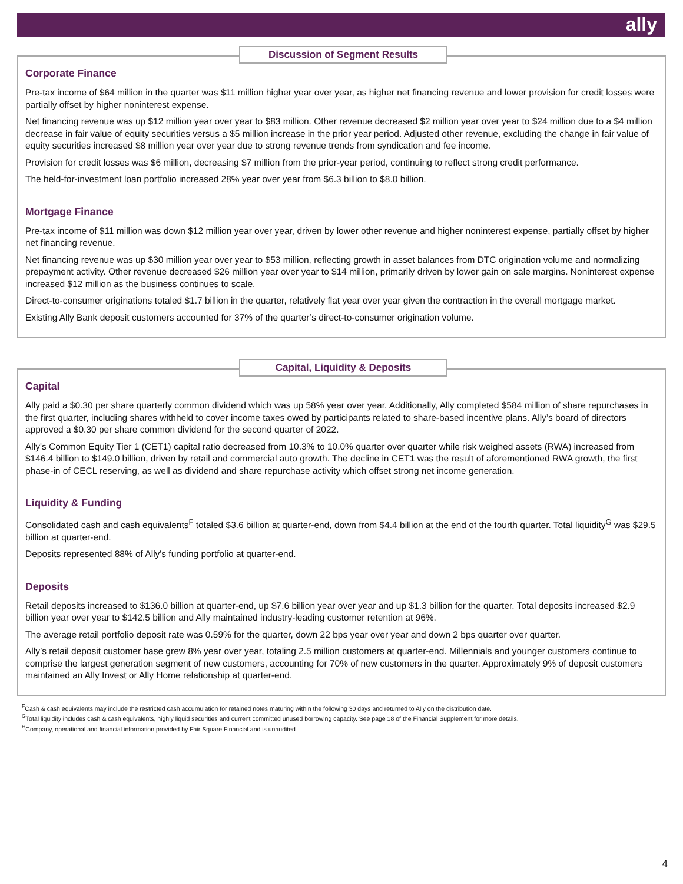ally
Discussion of Segment Results
Corporate Finance
Pre-tax income of $64 million in the quarter was $11 million higher year over year, as higher net financing revenue and lower provision for credit losses were partially offset by higher noninterest expense.
Net financing revenue was up $12 million year over year to $83 million. Other revenue decreased $2 million year over year to $24 million due to a $4 million decrease in fair value of equity securities versus a $5 million increase in the prior year period. Adjusted other revenue, excluding the change in fair value of equity securities increased $8 million year over year due to strong revenue trends from syndication and fee income.
Provision for credit losses was $6 million, decreasing $7 million from the prior-year period, continuing to reflect strong credit performance.
The held-for-investment loan portfolio increased 28% year over year from $6.3 billion to $8.0 billion.
Mortgage Finance
Pre-tax income of $11 million was down $12 million year over year, driven by lower other revenue and higher noninterest expense, partially offset by higher net financing revenue.
Net financing revenue was up $30 million year over year to $53 million, reflecting growth in asset balances from DTC origination volume and normalizing prepayment activity. Other revenue decreased $26 million year over year to $14 million, primarily driven by lower gain on sale margins. Noninterest expense increased $12 million as the business continues to scale.
Direct-to-consumer originations totaled $1.7 billion in the quarter, relatively flat year over year given the contraction in the overall mortgage market.
Existing Ally Bank deposit customers accounted for 37% of the quarter’s direct-to-consumer origination volume.
Capital, Liquidity & Deposits
Capital
Ally paid a $0.30 per share quarterly common dividend which was up 58% year over year. Additionally, Ally completed $584 million of share repurchases in the first quarter, including shares withheld to cover income taxes owed by participants related to share-based incentive plans. Ally’s board of directors approved a $0.30 per share common dividend for the second quarter of 2022.
Ally's Common Equity Tier 1 (CET1) capital ratio decreased from 10.3% to 10.0% quarter over quarter while risk weighed assets (RWA) increased from $146.4 billion to $149.0 billion, driven by retail and commercial auto growth. The decline in CET1 was the result of aforementioned RWA growth, the first phase-in of CECL reserving, as well as dividend and share repurchase activity which offset strong net income generation.
Liquidity & Funding
Consolidated cash and cash equivalents<sup>F</sup> totaled $3.6 billion at quarter-end, down from $4.4 billion at the end of the fourth quarter. Total liquidity<sup>G</sup> was $29.5 billion at quarter-end.
Deposits represented 88% of Ally's funding portfolio at quarter-end.
Deposits
Retail deposits increased to $136.0 billion at quarter-end, up $7.6 billion year over year and up $1.3 billion for the quarter. Total deposits increased $2.9 billion year over year to $142.5 billion and Ally maintained industry-leading customer retention at 96%.
The average retail portfolio deposit rate was 0.59% for the quarter, down 22 bps year over year and down 2 bps quarter over quarter.
Ally’s retail deposit customer base grew 8% year over year, totaling 2.5 million customers at quarter-end. Millennials and younger customers continue to comprise the largest generation segment of new customers, accounting for 70% of new customers in the quarter. Approximately 9% of deposit customers maintained an Ally Invest or Ally Home relationship at quarter-end.
<sup>F</sup>Cash & cash equivalents may include the restricted cash accumulation for retained notes maturing within the following 30 days and returned to Ally on the distribution date.
<sup>G</sup>Total liquidity includes cash & cash equivalents, highly liquid securities and current committed unused borrowing capacity. See page 18 of the Financial Supplement for more details.
<sup>H</sup>Company, operational and financial information provided by Fair Square Financial and is unaudited.
4